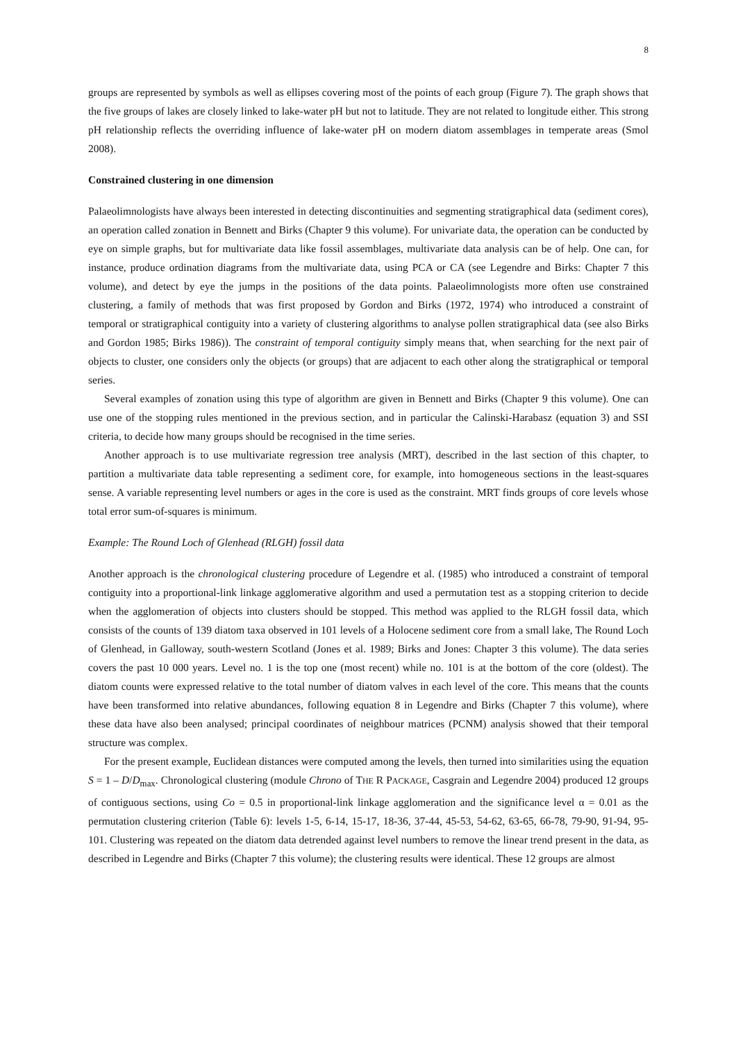8
groups are represented by symbols as well as ellipses covering most of the points of each group (Figure 7). The graph shows that the five groups of lakes are closely linked to lake-water pH but not to latitude. They are not related to longitude either. This strong pH relationship reflects the overriding influence of lake-water pH on modern diatom assemblages in temperate areas (Smol 2008).
Constrained clustering in one dimension
Palaeolimnologists have always been interested in detecting discontinuities and segmenting stratigraphical data (sediment cores), an operation called zonation in Bennett and Birks (Chapter 9 this volume). For univariate data, the operation can be conducted by eye on simple graphs, but for multivariate data like fossil assemblages, multivariate data analysis can be of help. One can, for instance, produce ordination diagrams from the multivariate data, using PCA or CA (see Legendre and Birks: Chapter 7 this volume), and detect by eye the jumps in the positions of the data points. Palaeolimnologists more often use constrained clustering, a family of methods that was first proposed by Gordon and Birks (1972, 1974) who introduced a constraint of temporal or stratigraphical contiguity into a variety of clustering algorithms to analyse pollen stratigraphical data (see also Birks and Gordon 1985; Birks 1986)). The constraint of temporal contiguity simply means that, when searching for the next pair of objects to cluster, one considers only the objects (or groups) that are adjacent to each other along the stratigraphical or temporal series.
Several examples of zonation using this type of algorithm are given in Bennett and Birks (Chapter 9 this volume). One can use one of the stopping rules mentioned in the previous section, and in particular the Calinski-Harabasz (equation 3) and SSI criteria, to decide how many groups should be recognised in the time series.
Another approach is to use multivariate regression tree analysis (MRT), described in the last section of this chapter, to partition a multivariate data table representing a sediment core, for example, into homogeneous sections in the least-squares sense. A variable representing level numbers or ages in the core is used as the constraint. MRT finds groups of core levels whose total error sum-of-squares is minimum.
Example: The Round Loch of Glenhead (RLGH) fossil data
Another approach is the chronological clustering procedure of Legendre et al. (1985) who introduced a constraint of temporal contiguity into a proportional-link linkage agglomerative algorithm and used a permutation test as a stopping criterion to decide when the agglomeration of objects into clusters should be stopped. This method was applied to the RLGH fossil data, which consists of the counts of 139 diatom taxa observed in 101 levels of a Holocene sediment core from a small lake, The Round Loch of Glenhead, in Galloway, south-western Scotland (Jones et al. 1989; Birks and Jones: Chapter 3 this volume). The data series covers the past 10 000 years. Level no. 1 is the top one (most recent) while no. 101 is at the bottom of the core (oldest). The diatom counts were expressed relative to the total number of diatom valves in each level of the core. This means that the counts have been transformed into relative abundances, following equation 8 in Legendre and Birks (Chapter 7 this volume), where these data have also been analysed; principal coordinates of neighbour matrices (PCNM) analysis showed that their temporal structure was complex.
For the present example, Euclidean distances were computed among the levels, then turned into similarities using the equation S = 1 – D/D<sub>max</sub>. Chronological clustering (module Chrono of THE R PACKAGE, Casgrain and Legendre 2004) produced 12 groups of contiguous sections, using Co = 0.5 in proportional-link linkage agglomeration and the significance level α = 0.01 as the permutation clustering criterion (Table 6): levels 1-5, 6-14, 15-17, 18-36, 37-44, 45-53, 54-62, 63-65, 66-78, 79-90, 91-94, 95-101. Clustering was repeated on the diatom data detrended against level numbers to remove the linear trend present in the data, as described in Legendre and Birks (Chapter 7 this volume); the clustering results were identical. These 12 groups are almost